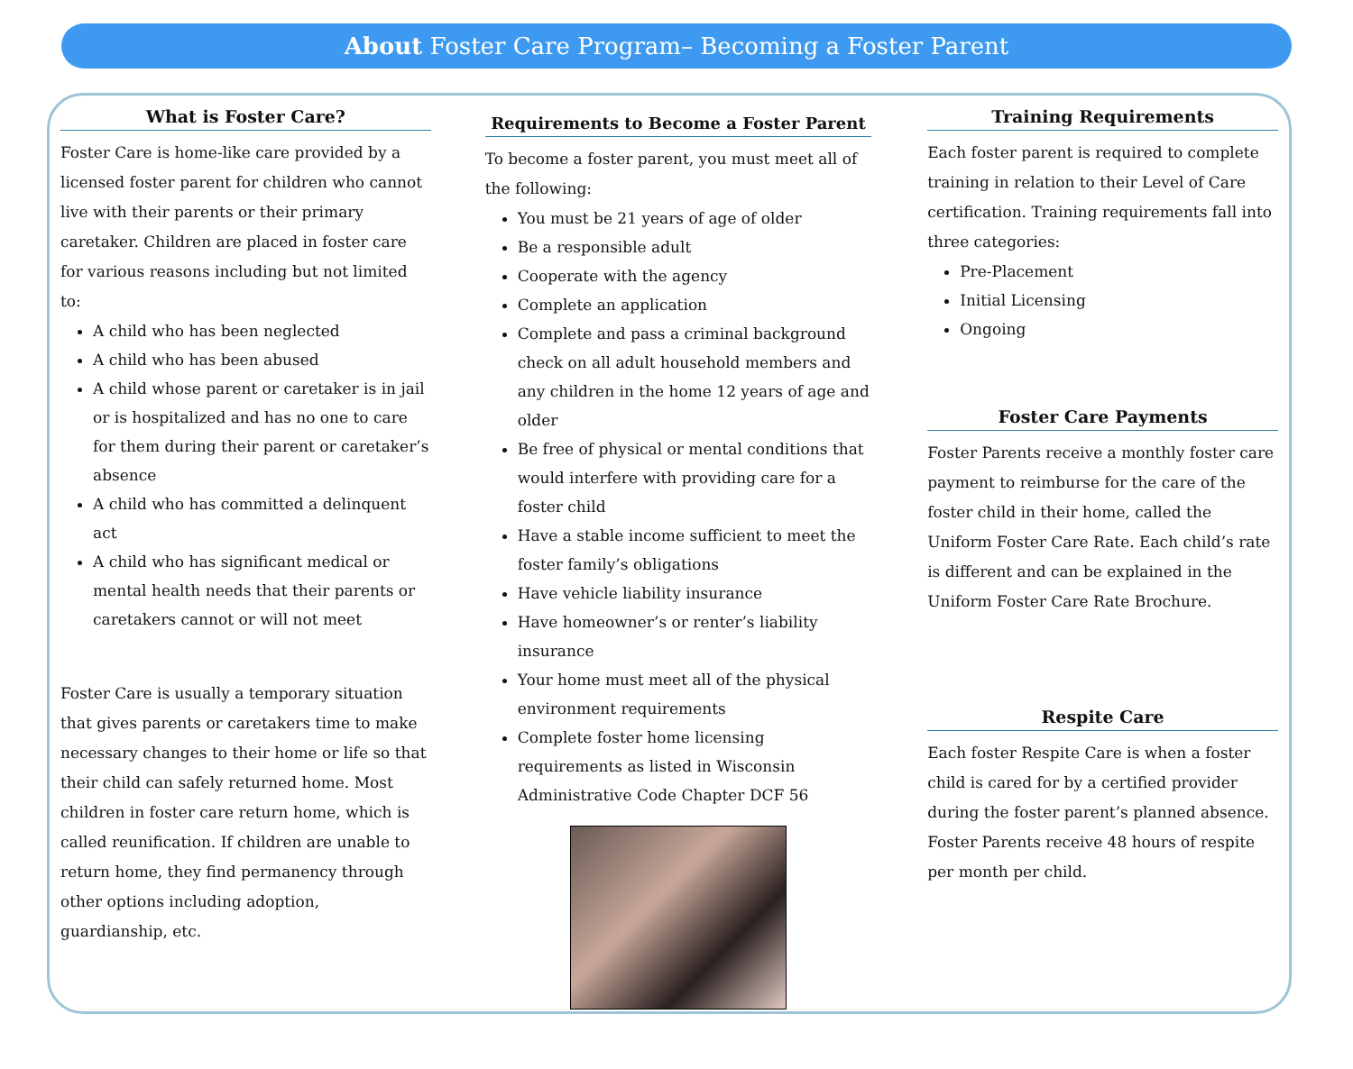About Foster Care Program– Becoming a Foster Parent
What is Foster Care?
Foster Care is home-like care provided by a licensed foster parent for children who cannot live with their parents or their primary caretaker. Children are placed in foster care for various reasons including but not limited to:
A child who has been neglected
A child who has been abused
A child whose parent or caretaker is in jail or is hospitalized and has no one to care for them during their parent or caretaker’s absence
A child who has committed a delinquent act
A child who has significant medical or mental health needs that their parents or caretakers cannot or will not meet
Foster Care is usually a temporary situation that gives parents or caretakers time to make necessary changes to their home or life so that their child can safely returned home. Most children in foster care return home, which is called reunification. If children are unable to return home, they find permanency through other options including adoption, guardianship, etc.
Requirements to Become a Foster Parent
To become a foster parent, you must meet all of the following:
You must be 21 years of age of older
Be a responsible adult
Cooperate with the agency
Complete an application
Complete and pass a criminal background check on all adult household members and any children in the home 12 years of age and older
Be free of physical or mental conditions that would interfere with providing care for a foster child
Have a stable income sufficient to meet the foster family’s obligations
Have vehicle liability insurance
Have homeowner’s or renter’s liability insurance
Your home must meet all of the physical environment requirements
Complete foster home licensing requirements as listed in Wisconsin Administrative Code Chapter DCF 56
Training Requirements
Each foster parent is required to complete training in relation to their Level of Care certification. Training requirements fall into three categories:
Pre-Placement
Initial Licensing
Ongoing
Foster Care Payments
Foster Parents receive a monthly foster care payment to reimburse for the care of the foster child in their home, called the Uniform Foster Care Rate. Each child’s rate is different and can be explained in the Uniform Foster Care Rate Brochure.
Respite Care
Each foster Respite Care is when a foster child is cared for by a certified provider during the foster parent’s planned absence. Foster Parents receive 48 hours of respite per month per child.